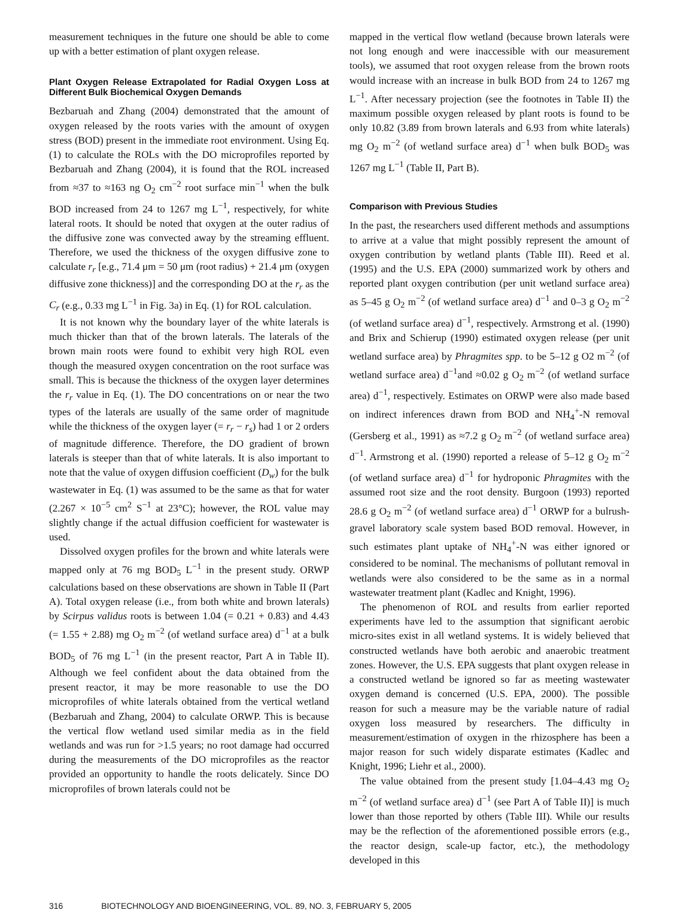measurement techniques in the future one should be able to come up with a better estimation of plant oxygen release.
Plant Oxygen Release Extrapolated for Radial Oxygen Loss at Different Bulk Biochemical Oxygen Demands
Bezbaruah and Zhang (2004) demonstrated that the amount of oxygen released by the roots varies with the amount of oxygen stress (BOD) present in the immediate root environment. Using Eq. (1) to calculate the ROLs with the DO microprofiles reported by Bezbaruah and Zhang (2004), it is found that the ROL increased from ≈37 to ≈163 ng O<sub>2</sub> cm<sup>−2</sup> root surface min<sup>−1</sup> when the bulk BOD increased from 24 to 1267 mg L<sup>−1</sup>, respectively, for white lateral roots. It should be noted that oxygen at the outer radius of the diffusive zone was convected away by the streaming effluent. Therefore, we used the thickness of the oxygen diffusive zone to calculate r<sub>r</sub> [e.g., 71.4 μm = 50 μm (root radius) + 21.4 μm (oxygen diffusive zone thickness)] and the corresponding DO at the r<sub>r</sub> as the C<sub>r</sub> (e.g., 0.33 mg L<sup>−1</sup> in Fig. 3a) in Eq. (1) for ROL calculation.
It is not known why the boundary layer of the white laterals is much thicker than that of the brown laterals. The laterals of the brown main roots were found to exhibit very high ROL even though the measured oxygen concentration on the root surface was small. This is because the thickness of the oxygen layer determines the r<sub>r</sub> value in Eq. (1). The DO concentrations on or near the two types of the laterals are usually of the same order of magnitude while the thickness of the oxygen layer (= r<sub>r</sub> − r<sub>s</sub>) had 1 or 2 orders of magnitude difference. Therefore, the DO gradient of brown laterals is steeper than that of white laterals. It is also important to note that the value of oxygen diffusion coefficient (D<sub>w</sub>) for the bulk wastewater in Eq. (1) was assumed to be the same as that for water (2.267 × 10<sup>−5</sup> cm<sup>2</sup> S<sup>−1</sup> at 23°C); however, the ROL value may slightly change if the actual diffusion coefficient for wastewater is used.
Dissolved oxygen profiles for the brown and white laterals were mapped only at 76 mg BOD<sub>5</sub> L<sup>−1</sup> in the present study. ORWP calculations based on these observations are shown in Table II (Part A). Total oxygen release (i.e., from both white and brown laterals) by Scirpus validus roots is between 1.04 (= 0.21 + 0.83) and 4.43 (= 1.55 + 2.88) mg O<sub>2</sub> m<sup>−2</sup> (of wetland surface area) d<sup>−1</sup> at a bulk BOD<sub>5</sub> of 76 mg L<sup>−1</sup> (in the present reactor, Part A in Table II). Although we feel confident about the data obtained from the present reactor, it may be more reasonable to use the DO microprofiles of white laterals obtained from the vertical wetland (Bezbaruah and Zhang, 2004) to calculate ORWP. This is because the vertical flow wetland used similar media as in the field wetlands and was run for >1.5 years; no root damage had occurred during the measurements of the DO microprofiles as the reactor provided an opportunity to handle the roots delicately. Since DO microprofiles of brown laterals could not be
mapped in the vertical flow wetland (because brown laterals were not long enough and were inaccessible with our measurement tools), we assumed that root oxygen release from the brown roots would increase with an increase in bulk BOD from 24 to 1267 mg L<sup>−1</sup>. After necessary projection (see the footnotes in Table II) the maximum possible oxygen released by plant roots is found to be only 10.82 (3.89 from brown laterals and 6.93 from white laterals) mg O<sub>2</sub> m<sup>−2</sup> (of wetland surface area) d<sup>−1</sup> when bulk BOD<sub>5</sub> was 1267 mg L<sup>−1</sup> (Table II, Part B).
Comparison with Previous Studies
In the past, the researchers used different methods and assumptions to arrive at a value that might possibly represent the amount of oxygen contribution by wetland plants (Table III). Reed et al. (1995) and the U.S. EPA (2000) summarized work by others and reported plant oxygen contribution (per unit wetland surface area) as 5–45 g O<sub>2</sub> m<sup>−2</sup> (of wetland surface area) d<sup>−1</sup> and 0–3 g O<sub>2</sub> m<sup>−2</sup> (of wetland surface area) d<sup>−1</sup>, respectively. Armstrong et al. (1990) and Brix and Schierup (1990) estimated oxygen release (per unit wetland surface area) by Phragmites spp. to be 5–12 g O2 m<sup>−2</sup> (of wetland surface area) d<sup>−1</sup>and ≈0.02 g O<sub>2</sub> m<sup>−2</sup> (of wetland surface area) d<sup>−1</sup>, respectively. Estimates on ORWP were also made based on indirect inferences drawn from BOD and NH<sub>4</sub><sup>+</sup>-N removal (Gersberg et al., 1991) as ≈7.2 g O<sub>2</sub> m<sup>−2</sup> (of wetland surface area) d<sup>−1</sup>. Armstrong et al. (1990) reported a release of 5–12 g O<sub>2</sub> m<sup>−2</sup> (of wetland surface area) d<sup>−1</sup> for hydroponic Phragmites with the assumed root size and the root density. Burgoon (1993) reported 28.6 g O<sub>2</sub> m<sup>−2</sup> (of wetland surface area) d<sup>−1</sup> ORWP for a bulrush-gravel laboratory scale system based BOD removal. However, in such estimates plant uptake of NH<sub>4</sub><sup>+</sup>-N was either ignored or considered to be nominal. The mechanisms of pollutant removal in wetlands were also considered to be the same as in a normal wastewater treatment plant (Kadlec and Knight, 1996).
The phenomenon of ROL and results from earlier reported experiments have led to the assumption that significant aerobic micro-sites exist in all wetland systems. It is widely believed that constructed wetlands have both aerobic and anaerobic treatment zones. However, the U.S. EPA suggests that plant oxygen release in a constructed wetland be ignored so far as meeting wastewater oxygen demand is concerned (U.S. EPA, 2000). The possible reason for such a measure may be the variable nature of radial oxygen loss measured by researchers. The difficulty in measurement/estimation of oxygen in the rhizosphere has been a major reason for such widely disparate estimates (Kadlec and Knight, 1996; Liehr et al., 2000).
The value obtained from the present study [1.04–4.43 mg O<sub>2</sub> m<sup>−2</sup> (of wetland surface area) d<sup>−1</sup> (see Part A of Table II)] is much lower than those reported by others (Table III). While our results may be the reflection of the aforementioned possible errors (e.g., the reactor design, scale-up factor, etc.), the methodology developed in this
316 BIOTECHNOLOGY AND BIOENGINEERING, VOL. 89, NO. 3, FEBRUARY 5, 2005